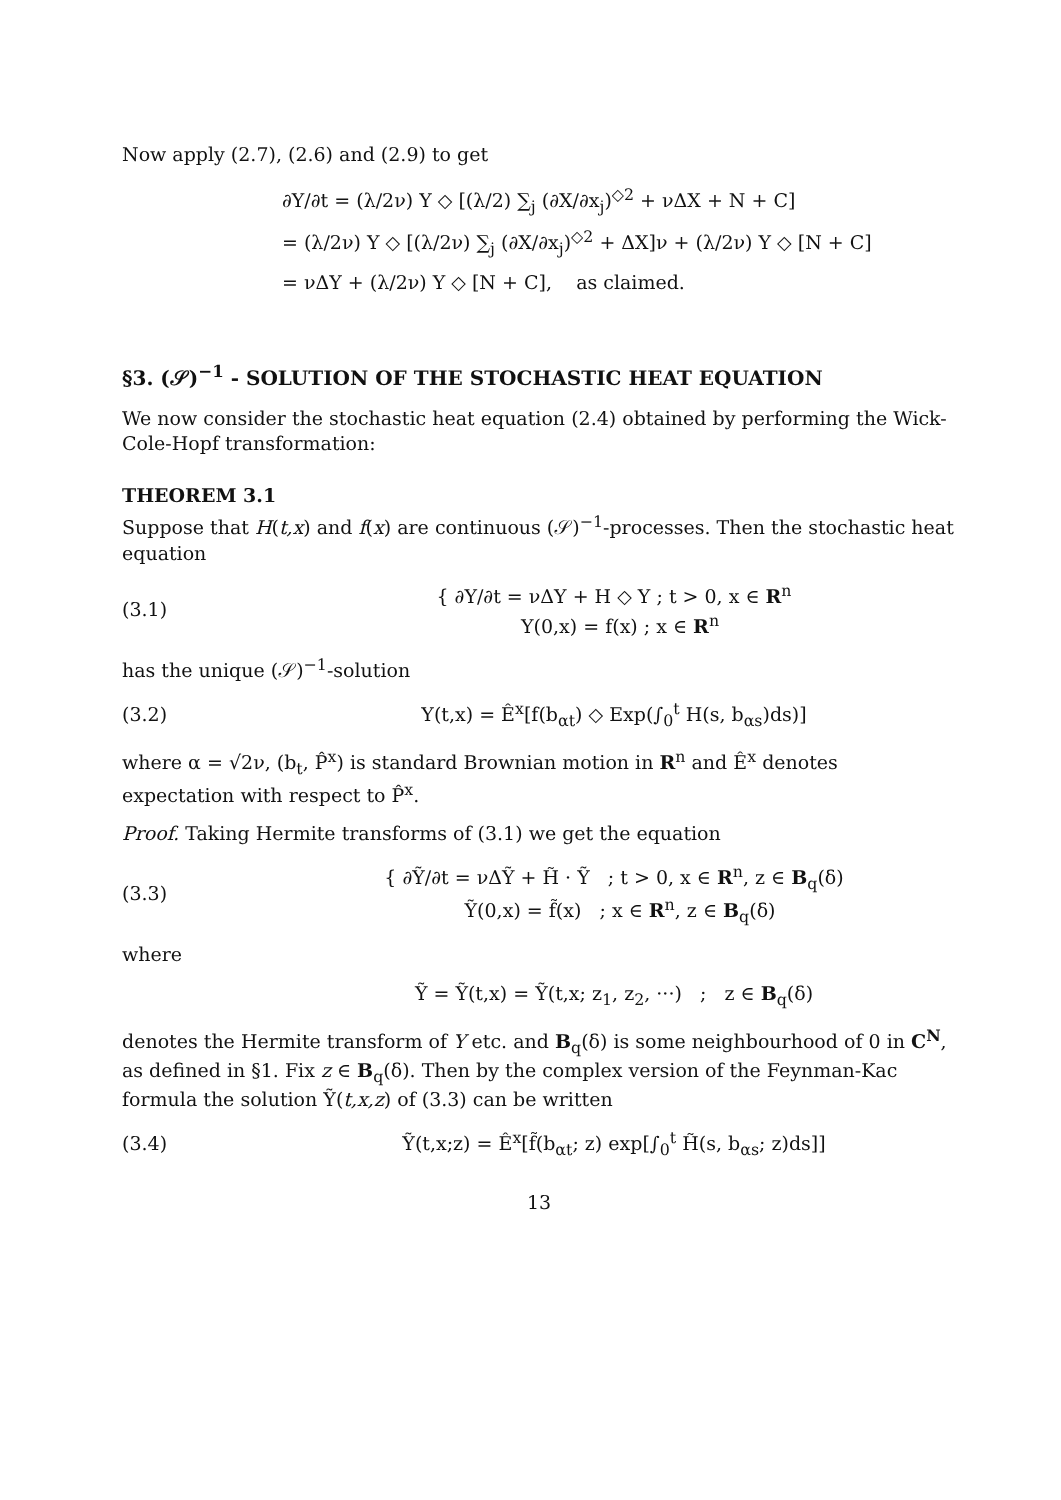Now apply (2.7), (2.6) and (2.9) to get
∂Y/∂t = (λ/2ν) Y ◇ [(λ/2) ∑<sub>j</sub> (∂X/∂x<sub>j</sub>)<sup>◇2</sup> + νΔX + N + C]
= (λ/2ν) Y ◇ [(λ/2ν) ∑<sub>j</sub> (∂X/∂x<sub>j</sub>)<sup>◇2</sup> + ΔX]ν + (λ/2ν) Y ◇ [N + C]
= νΔY + (λ/2ν) Y ◇ [N + C], as claimed.
§3. (𝒮)<sup>−1</sup> - SOLUTION OF THE STOCHASTIC HEAT EQUATION
We now consider the stochastic heat equation (2.4) obtained by performing the Wick-Cole-Hopf transformation:
THEOREM 3.1
Suppose that H(t,x) and f(x) are continuous (𝒮)<sup>−1</sup>-processes. Then the stochastic heat equation
(3.1) { ∂Y/∂t = νΔY + H ◇ Y ; t > 0, x ∈ R<sup>n</sup>
Y(0,x) = f(x) ; x ∈ R<sup>n</sup>
has the unique (𝒮)<sup>−1</sup>-solution
(3.2) Y(t,x) = Ê<sup>x</sup>[f(b<sub>αt</sub>) ◇ Exp(∫<sub>0</sub><sup>t</sup> H(s, b<sub>αs</sub>)ds)]
where α = √2ν, (b<sub>t</sub>, P̂<sup>x</sup>) is standard Brownian motion in R<sup>n</sup> and Ê<sup>x</sup> denotes expectation with respect to P̂<sup>x</sup>.
Proof. Taking Hermite transforms of (3.1) we get the equation
(3.3) { ∂Ỹ/∂t = νΔỸ + H̃ · Ỹ ; t > 0, x ∈ R<sup>n</sup>, z ∈ B<sub>q</sub>(δ)
Ỹ(0,x) = f̃(x) ; x ∈ R<sup>n</sup>, z ∈ B<sub>q</sub>(δ)
where
Ỹ = Ỹ(t,x) = Ỹ(t,x; z<sub>1</sub>, z<sub>2</sub>, ···) ; z ∈ B<sub>q</sub>(δ)
denotes the Hermite transform of Y etc. and B<sub>q</sub>(δ) is some neighbourhood of 0 in C<sup>N</sup>, as defined in §1. Fix z ∈ B<sub>q</sub>(δ). Then by the complex version of the Feynman-Kac formula the solution Ỹ(t,x,z) of (3.3) can be written
(3.4) Ỹ(t,x;z) = Ê<sup>x</sup>[f̃(b<sub>αt</sub>; z) exp[∫<sub>0</sub><sup>t</sup> H̃(s, b<sub>αs</sub>; z)ds]]
13